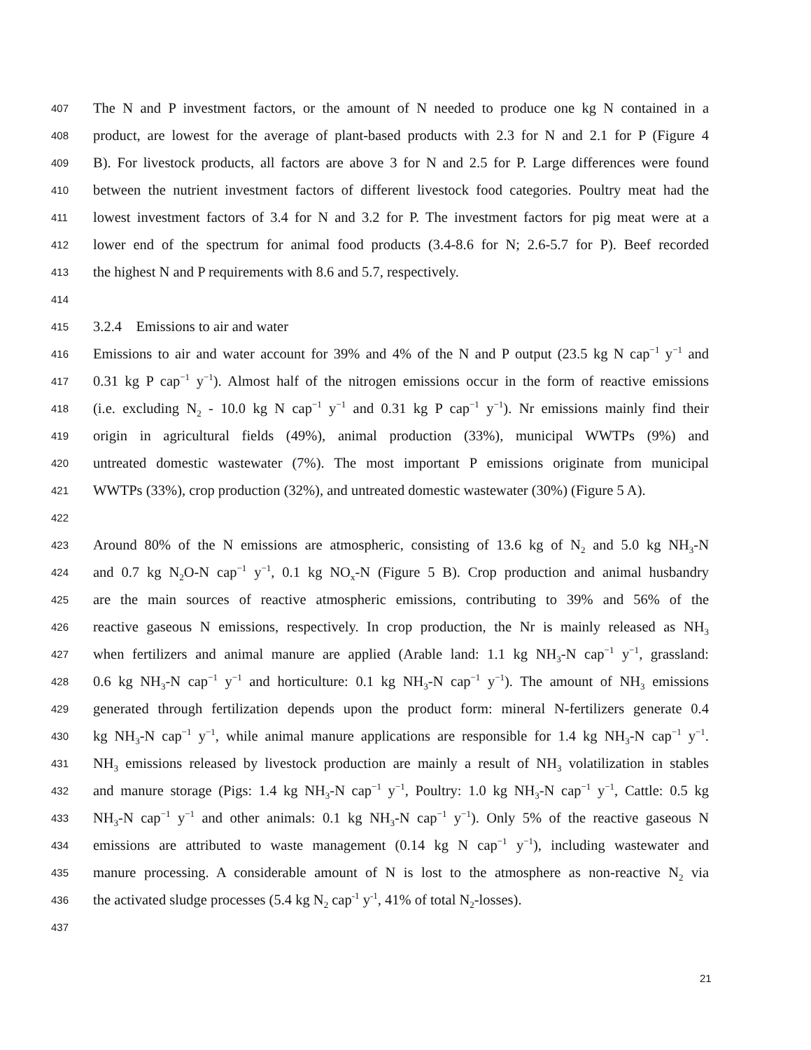407
The N and P investment factors, or the amount of N needed to produce one kg N contained in a
408
product, are lowest for the average of plant-based products with 2.3 for N and 2.1 for P (Figure 4
409
B). For livestock products, all factors are above 3 for N and 2.5 for P. Large differences were found
410
between the nutrient investment factors of different livestock food categories. Poultry meat had the
411
lowest investment factors of 3.4 for N and 3.2 for P. The investment factors for pig meat were at a
412
lower end of the spectrum for animal food products (3.4-8.6 for N; 2.6-5.7 for P). Beef recorded
413
the highest N and P requirements with 8.6 and 5.7, respectively.
414
415
3.2.4 Emissions to air and water
416
Emissions to air and water account for 39% and 4% of the N and P output (23.5 kg N cap<sup>−1</sup> y<sup>−1</sup> and
417
0.31 kg P cap<sup>−1</sup> y<sup>−1</sup>). Almost half of the nitrogen emissions occur in the form of reactive emissions
418
(i.e. excluding N<sub>2</sub> - 10.0 kg N cap<sup>−1</sup> y<sup>−1</sup> and 0.31 kg P cap<sup>−1</sup> y<sup>−1</sup>). Nr emissions mainly find their
419
origin in agricultural fields (49%), animal production (33%), municipal WWTPs (9%) and
420
untreated domestic wastewater (7%). The most important P emissions originate from municipal
421
WWTPs (33%), crop production (32%), and untreated domestic wastewater (30%) (Figure 5 A).
422
423
Around 80% of the N emissions are atmospheric, consisting of 13.6 kg of N<sub>2</sub> and 5.0 kg NH<sub>3</sub>-N
424
and 0.7 kg N<sub>2</sub>O-N cap<sup>−1</sup> y<sup>−1</sup>, 0.1 kg NO<sub>x</sub>-N (Figure 5 B). Crop production and animal husbandry
425
are the main sources of reactive atmospheric emissions, contributing to 39% and 56% of the
426
reactive gaseous N emissions, respectively. In crop production, the Nr is mainly released as NH<sub>3</sub>
427
when fertilizers and animal manure are applied (Arable land: 1.1 kg NH<sub>3</sub>-N cap<sup>−1</sup> y<sup>−1</sup>, grassland:
428
0.6 kg NH<sub>3</sub>-N cap<sup>−1</sup> y<sup>−1</sup> and horticulture: 0.1 kg NH<sub>3</sub>-N cap<sup>−1</sup> y<sup>−1</sup>). The amount of NH<sub>3</sub> emissions
429
generated through fertilization depends upon the product form: mineral N-fertilizers generate 0.4
430
kg NH<sub>3</sub>-N cap<sup>−1</sup> y<sup>−1</sup>, while animal manure applications are responsible for 1.4 kg NH<sub>3</sub>-N cap<sup>−1</sup> y<sup>−1</sup>.
431
NH<sub>3</sub> emissions released by livestock production are mainly a result of NH<sub>3</sub> volatilization in stables
432
and manure storage (Pigs: 1.4 kg NH<sub>3</sub>-N cap<sup>−1</sup> y<sup>−1</sup>, Poultry: 1.0 kg NH<sub>3</sub>-N cap<sup>−1</sup> y<sup>−1</sup>, Cattle: 0.5 kg
433
NH<sub>3</sub>-N cap<sup>−1</sup> y<sup>−1</sup> and other animals: 0.1 kg NH<sub>3</sub>-N cap<sup>−1</sup> y<sup>−1</sup>). Only 5% of the reactive gaseous N
434
emissions are attributed to waste management (0.14 kg N cap<sup>−1</sup> y<sup>−1</sup>), including wastewater and
435
manure processing. A considerable amount of N is lost to the atmosphere as non-reactive N<sub>2</sub> via
436
the activated sludge processes (5.4 kg N<sub>2</sub> cap<sup>-1</sup> y<sup>-1</sup>, 41% of total N<sub>2</sub>-losses).
437
21